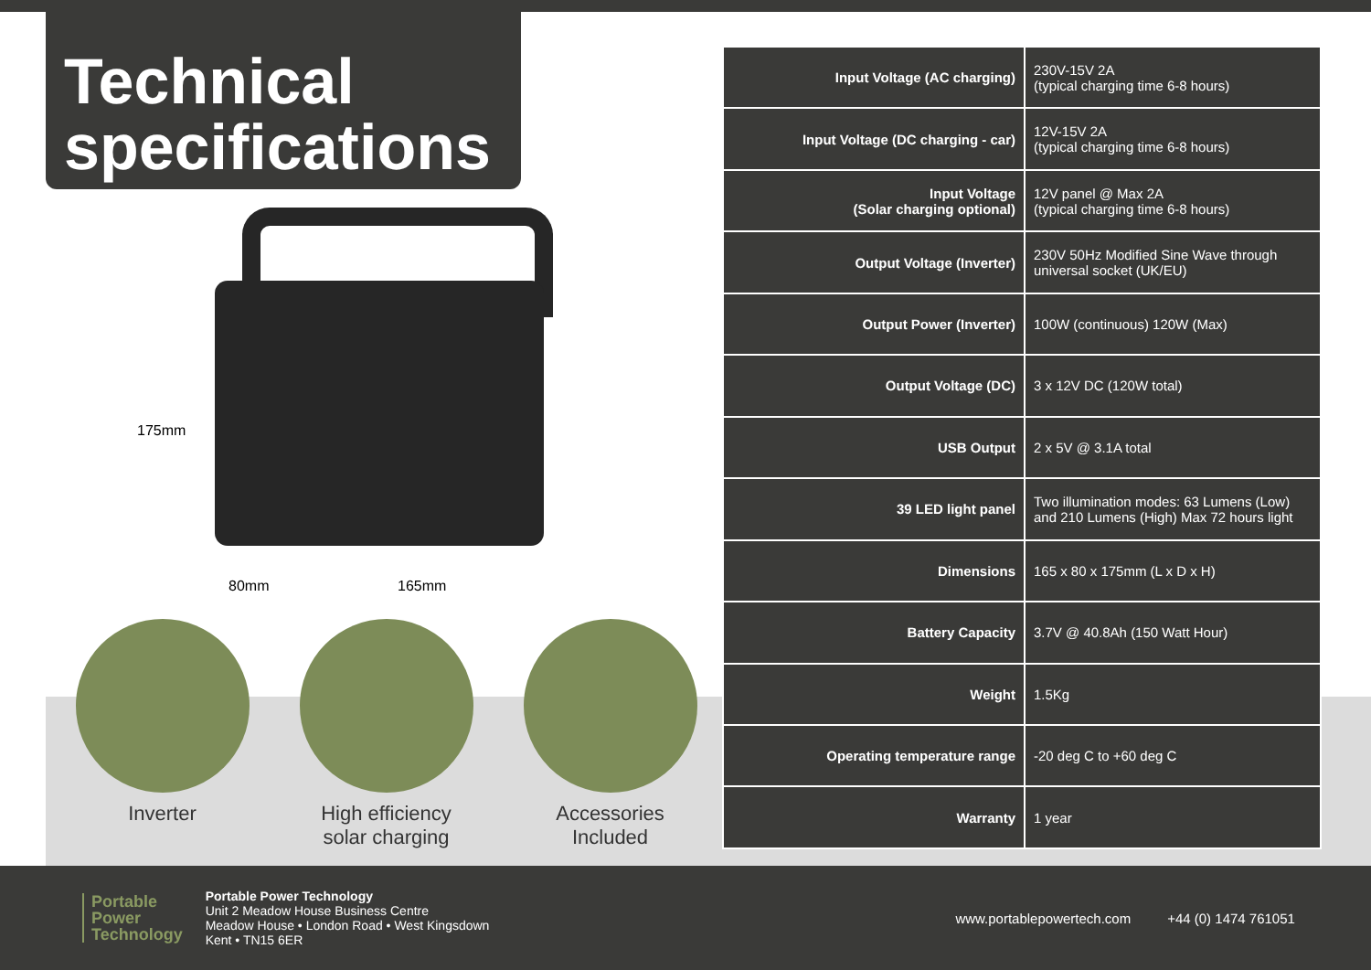Technical specifications
175mm
80mm 165mm
Inverter High efficiency
solar charging
Accessories
Included
| Input Voltage (AC charging) | 230V-15V 2A (typical charging time 6-8 hours) |
| Input Voltage (DC charging - car) | 12V-15V 2A (typical charging time 6-8 hours) |
| Input Voltage (Solar charging optional) | 12V panel @ Max 2A (typical charging time 6-8 hours) |
| Output Voltage (Inverter) | 230V 50Hz Modified Sine Wave through universal socket (UK/EU) |
| Output Power (Inverter) | 100W (continuous) 120W (Max) |
| Output Voltage (DC) | 3 x 12V DC (120W total) |
| USB Output | 2 x 5V @ 3.1A total |
| 39 LED light panel | Two illumination modes: 63 Lumens (Low) and 210 Lumens (High) Max 72 hours light |
| Dimensions | 165 x 80 x 175mm (L x D x H) |
| Battery Capacity | 3.7V @ 40.8Ah (150 Watt Hour) |
| Weight | 1.5Kg |
| Operating temperature range | -20 deg C to +60 deg C |
| Warranty | 1 year |
Portable
Power
Technology
Portable Power Technology
Unit 2 Meadow House Business Centre
Meadow House • London Road • West Kingsdown
Kent • TN15 6ER
www.portablepowertech.com +44 (0) 1474 761051